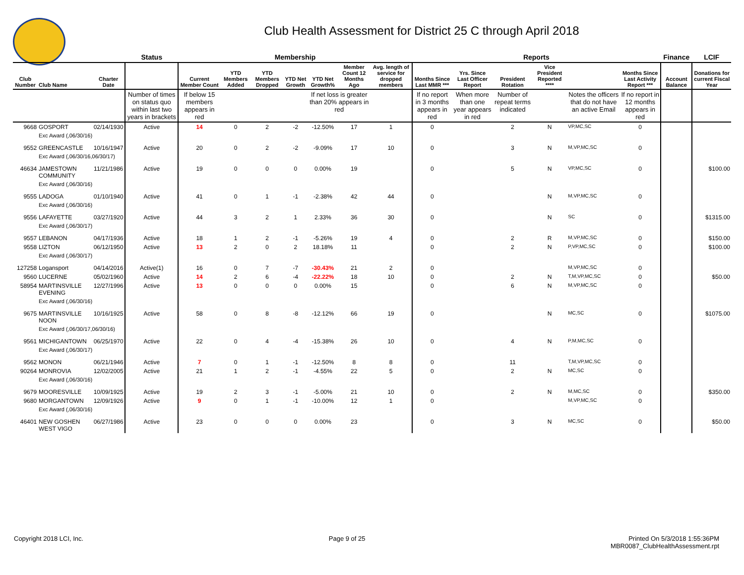Club Health Assessment for District 25 C through April 2018
| | | | Status | Membership | | | | | | | Reports | | | | | | Finance | LCIF |
| --- | --- | --- | --- | --- | --- | --- | --- | --- | --- | --- | --- | --- | --- | --- | --- | --- | --- | --- |
| Club Number | Club Name | Charter Date | | Current Member Count | YTD Members Added | YTD Members Dropped | YTD Net Growth | YTD Net Growth% | Member Count 12 Months Ago | Avg. length of service for dropped members | Months Since Last MMR *** | Yrs. Since Last Officer Report | President Rotation | Vice President Reported **** | | Months Since Last Activity Report *** | Account Balance | Donations for current Fiscal Year |
| | | | Number of times on status quo within last two years in brackets | If below 15 members appears in red | | | | If net loss is greater than 20% appears in red | | | If no report in 3 months appears in red | When more than one year appears in red | Number of repeat terms indicated | | Notes the officers that do not have an active Email | If no report in 12 months appears in red | | |
| 9668 | GOSPORT | 02/14/1930 | Active | 14 | 0 | 2 | -2 | -12.50% | 17 | 1 | 0 | | 2 | N | VP,MC,SC | 0 | | |
| | Exc Award (,06/30/16) | | | | | | | | | | | | | | | | | |
| 9552 | GREENCASTLE | 10/16/1947 | Active | 20 | 0 | 2 | -2 | -9.09% | 17 | 10 | 0 | | 3 | N | M,VP,MC,SC | 0 | | |
| | Exc Award (,06/30/16,06/30/17) | | | | | | | | | | | | | | | | | |
| 46634 | JAMESTOWN COMMUNITY | 11/21/1986 | Active | 19 | 0 | 0 | 0 | 0.00% | 19 | | 0 | | 5 | N | VP,MC,SC | 0 | | $100.00 |
| | Exc Award (,06/30/16) | | | | | | | | | | | | | | | | | |
| 9555 | LADOGA | 01/10/1940 | Active | 41 | 0 | 1 | -1 | -2.38% | 42 | 44 | 0 | | | N | M,VP,MC,SC | 0 | | |
| | Exc Award (,06/30/16) | | | | | | | | | | | | | | | | | |
| 9556 | LAFAYETTE | 03/27/1920 | Active | 44 | 3 | 2 | 1 | 2.33% | 36 | 30 | 0 | | | N | SC | 0 | | $1315.00 |
| | Exc Award (,06/30/17) | | | | | | | | | | | | | | | | | |
| 9557 | LEBANON | 04/17/1936 | Active | 18 | 1 | 2 | -1 | -5.26% | 19 | 4 | 0 | | 2 | R | M,VP,MC,SC | 0 | | $150.00 |
| 9558 | LIZTON | 06/12/1950 | Active | 13 | 2 | 0 | 2 | 18.18% | 11 | | 0 | | 2 | N | P,VP,MC,SC | 0 | | $100.00 |
| | Exc Award (,06/30/17) | | | | | | | | | | | | | | | | | |
| 127258 | Logansport | 04/14/2016 | Active(1) | 16 | 0 | 7 | -7 | -30.43% | 21 | 2 | 0 | | | | M,VP,MC,SC | 0 | | |
| 9560 | LUCERNE | 05/02/1960 | Active | 14 | 2 | 6 | -4 | -22.22% | 18 | 10 | 0 | | 2 | N | T,M,VP,MC,SC | 0 | | $50.00 |
| 58954 | MARTINSVILLE EVENING | 12/27/1996 | Active | 13 | 0 | 0 | 0 | 0.00% | 15 | | 0 | | 6 | N | M,VP,MC,SC | 0 | | |
| | Exc Award (,06/30/16) | | | | | | | | | | | | | | | | | |
| 9675 | MARTINSVILLE NOON | 10/16/1925 | Active | 58 | 0 | 8 | -8 | -12.12% | 66 | 19 | 0 | | | N | MC,SC | 0 | | $1075.00 |
| | Exc Award (,06/30/17,06/30/16) | | | | | | | | | | | | | | | | | |
| 9561 | MICHIGANTOWN | 06/25/1970 | Active | 22 | 0 | 4 | -4 | -15.38% | 26 | 10 | 0 | | 4 | N | P,M,MC,SC | 0 | | |
| | Exc Award (,06/30/17) | | | | | | | | | | | | | | | | | |
| 9562 | MONON | 06/21/1946 | Active | 7 | 0 | 1 | -1 | -12.50% | 8 | 8 | 0 | | 11 | | T,M,VP,MC,SC | 0 | | |
| 90264 | MONROVIA | 12/02/2005 | Active | 21 | 1 | 2 | -1 | -4.55% | 22 | 5 | 0 | | 2 | N | MC,SC | 0 | | |
| | Exc Award (,06/30/16) | | | | | | | | | | | | | | | | | |
| 9679 | MOORESVILLE | 10/09/1925 | Active | 19 | 2 | 3 | -1 | -5.00% | 21 | 10 | 0 | | 2 | N | M,MC,SC | 0 | | $350.00 |
| 9680 | MORGANTOWN | 12/09/1926 | Active | 9 | 0 | 1 | -1 | -10.00% | 12 | 1 | 0 | | | | M,VP,MC,SC | 0 | | |
| | Exc Award (,06/30/16) | | | | | | | | | | | | | | | | | |
| 46401 | NEW GOSHEN WEST VIGO | 06/27/1986 | Active | 23 | 0 | 0 | 0 | 0.00% | 23 | | 0 | | 3 | N | MC,SC | 0 | | $50.00 |
Copyright 2018 LCI, Inc. Page 9 of 25 Printed On 5/3/2018 1:55:36PM
MBR0087_ClubHealthAssessment.rpt